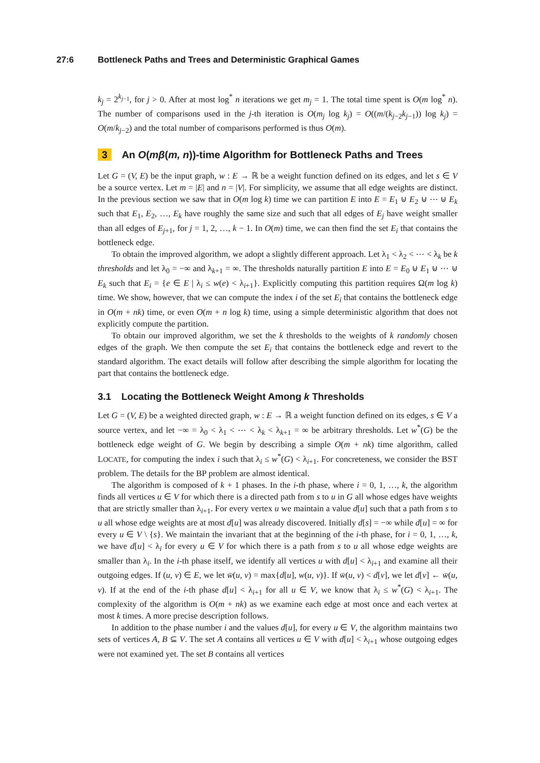27:6 Bottleneck Paths and Trees and Deterministic Graphical Games
k<sub>j</sub> = 2<sup>k<sub>j−1</sub></sup>, for j > 0. After at most log<sup>*</sup> n iterations we get m<sub>j</sub> = 1. The total time spent is O(m log<sup>*</sup> n). The number of comparisons used in the j-th iteration is O(m<sub>j</sub> log k<sub>j</sub>) = O((m/(k<sub>j−2</sub>k<sub>j−1</sub>)) log k<sub>j</sub>) = O(m/k<sub>j−2</sub>) and the total number of comparisons performed is thus O(m).
3 An O(mβ(m, n))-time Algorithm for Bottleneck Paths and Trees
Let G = (V, E) be the input graph, w : E → ℝ be a weight function defined on its edges, and let s ∈ V be a source vertex. Let m = |E| and n = |V|. For simplicity, we assume that all edge weights are distinct. In the previous section we saw that in O(m log k) time we can partition E into E = E<sub>1</sub> ⊍ E<sub>2</sub> ⊍ ⋯ ⊍ E<sub>k</sub> such that E<sub>1</sub>, E<sub>2</sub>, …, E<sub>k</sub> have roughly the same size and such that all edges of E<sub>j</sub> have weight smaller than all edges of E<sub>j+1</sub>, for j = 1, 2, …, k − 1. In O(m) time, we can then find the set E<sub>i</sub> that contains the bottleneck edge.
To obtain the improved algorithm, we adopt a slightly different approach. Let λ<sub>1</sub> < λ<sub>2</sub> < ⋯ < λ<sub>k</sub> be k thresholds and let λ<sub>0</sub> = −∞ and λ<sub>k+1</sub> = ∞. The thresholds naturally partition E into E = E<sub>0</sub> ⊍ E<sub>1</sub> ⊍ ⋯ ⊍ E<sub>k</sub> such that E<sub>i</sub> = {e ∈ E | λ<sub>i</sub> ≤ w(e) < λ<sub>i+1</sub>}. Explicitly computing this partition requires Ω(m log k) time. We show, however, that we can compute the index i of the set E<sub>i</sub> that contains the bottleneck edge in O(m + nk) time, or even O(m + n log k) time, using a simple deterministic algorithm that does not explicitly compute the partition.
To obtain our improved algorithm, we set the k thresholds to the weights of k randomly chosen edges of the graph. We then compute the set E<sub>i</sub> that contains the bottleneck edge and revert to the standard algorithm. The exact details will follow after describing the simple algorithm for locating the part that contains the bottleneck edge.
3.1 Locating the Bottleneck Weight Among k Thresholds
Let G = (V, E) be a weighted directed graph, w : E → ℝ a weight function defined on its edges, s ∈ V a source vertex, and let −∞ = λ<sub>0</sub> < λ<sub>1</sub> < ⋯ < λ<sub>k</sub> < λ<sub>k+1</sub> = ∞ be arbitrary thresholds. Let w<sup>*</sup>(G) be the bottleneck edge weight of G. We begin by describing a simple O(m + nk) time algorithm, called LOCATE, for computing the index i such that λ<sub>i</sub> ≤ w<sup>*</sup>(G) < λ<sub>i+1</sub>. For concreteness, we consider the BST problem. The details for the BP problem are almost identical.
The algorithm is composed of k + 1 phases. In the i-th phase, where i = 0, 1, …, k, the algorithm finds all vertices u ∈ V for which there is a directed path from s to u in G all whose edges have weights that are strictly smaller than λ<sub>i+1</sub>. For every vertex u we maintain a value d[u] such that a path from s to u all whose edge weights are at most d[u] was already discovered. Initially d[s] = −∞ while d[u] = ∞ for every u ∈ V \ {s}. We maintain the invariant that at the beginning of the i-th phase, for i = 0, 1, …, k, we have d[u] < λ<sub>i</sub> for every u ∈ V for which there is a path from s to u all whose edge weights are smaller than λ<sub>i</sub>. In the i-th phase itself, we identify all vertices u with d[u] < λ<sub>i+1</sub> and examine all their outgoing edges. If (u, v) ∈ E, we let w̄(u, v) = max{d[u], w(u, v)}. If w̄(u, v) < d[v], we let d[v] ← w̄(u, v). If at the end of the i-th phase d[u] < λ<sub>i+1</sub> for all u ∈ V, we know that λ<sub>i</sub> ≤ w<sup>*</sup>(G) < λ<sub>i+1</sub>. The complexity of the algorithm is O(m + nk) as we examine each edge at most once and each vertex at most k times. A more precise description follows.
In addition to the phase number i and the values d[u], for every u ∈ V, the algorithm maintains two sets of vertices A, B ⊆ V. The set A contains all vertices u ∈ V with d[u] < λ<sub>i+1</sub> whose outgoing edges were not examined yet. The set B contains all vertices